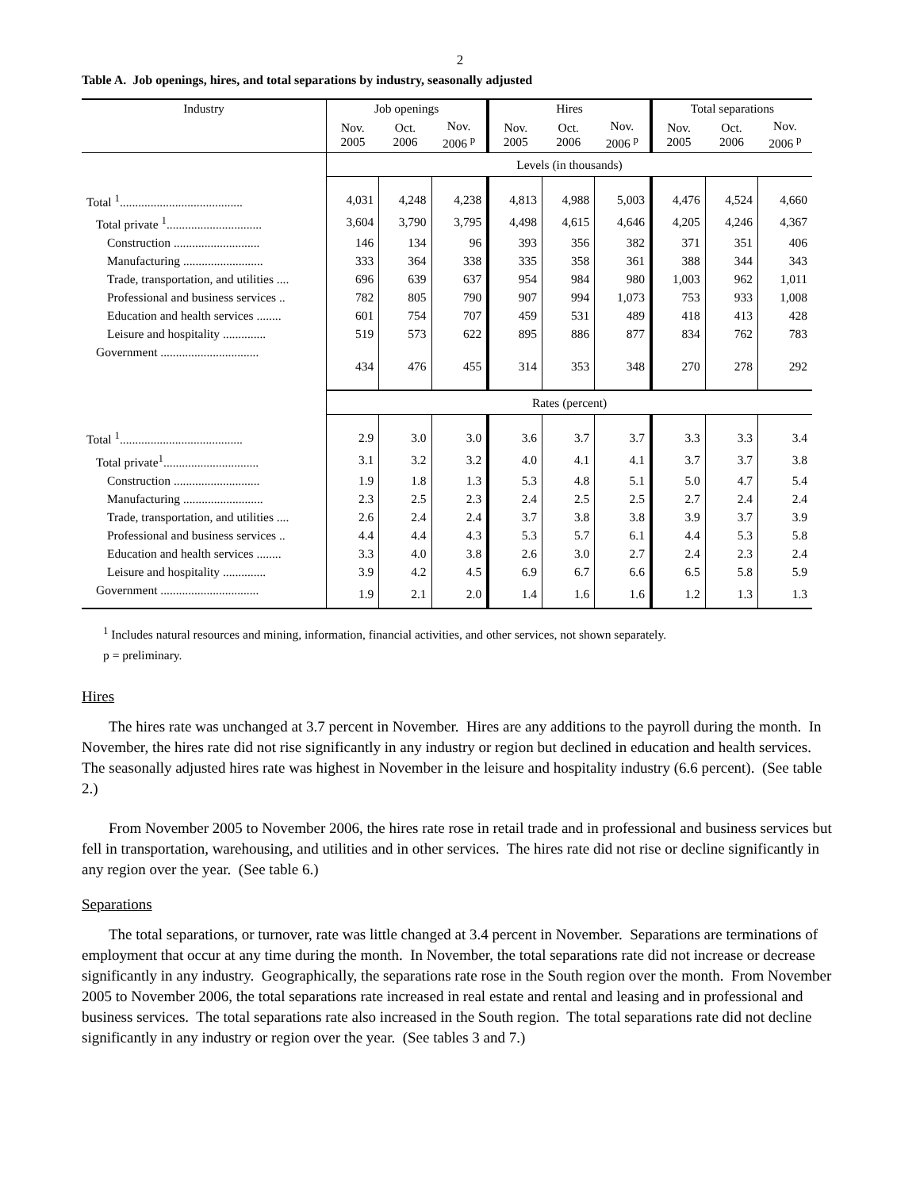2
Table A. Job openings, hires, and total separations by industry, seasonally adjusted
| Industry | Job openings | | | Hires | | | Total separations | | |
| --- | --- | --- | --- | --- | --- | --- | --- | --- | --- |
| | Nov. 2005 | Oct. 2006 | Nov. 2006 <sup>p</sup> | Nov. 2005 | Oct. 2006 | Nov. 2006 <sup>p</sup> | Nov. 2005 | Oct. 2006 | Nov. 2006 <sup>p</sup> |
| | Levels (in thousands) | | | | | | | | |
| Total <sup>1</sup>........................................ | 4,031 | 4,248 | 4,238 | 4,813 | 4,988 | 5,003 | 4,476 | 4,524 | 4,660 |
| Total private <sup>1</sup>............................... | 3,604 | 3,790 | 3,795 | 4,498 | 4,615 | 4,646 | 4,205 | 4,246 | 4,367 |
| Construction ............................ | 146 | 134 | 96 | 393 | 356 | 382 | 371 | 351 | 406 |
| Manufacturing .......................... | 333 | 364 | 338 | 335 | 358 | 361 | 388 | 344 | 343 |
| Trade, transportation, and utilities .... | 696 | 639 | 637 | 954 | 984 | 980 | 1,003 | 962 | 1,011 |
| Professional and business services .. | 782 | 805 | 790 | 907 | 994 | 1,073 | 753 | 933 | 1,008 |
| Education and health services ........ | 601 | 754 | 707 | 459 | 531 | 489 | 418 | 413 | 428 |
| Leisure and hospitality .............. | 519 | 573 | 622 | 895 | 886 | 877 | 834 | 762 | 783 |
| Government ................................ | 434 | 476 | 455 | 314 | 353 | 348 | 270 | 278 | 292 |
| | Rates (percent) | | | | | | | | |
| Total <sup>1</sup>........................................ | 2.9 | 3.0 | 3.0 | 3.6 | 3.7 | 3.7 | 3.3 | 3.3 | 3.4 |
| Total private<sup>1</sup>............................... | 3.1 | 3.2 | 3.2 | 4.0 | 4.1 | 4.1 | 3.7 | 3.7 | 3.8 |
| Construction ............................ | 1.9 | 1.8 | 1.3 | 5.3 | 4.8 | 5.1 | 5.0 | 4.7 | 5.4 |
| Manufacturing .......................... | 2.3 | 2.5 | 2.3 | 2.4 | 2.5 | 2.5 | 2.7 | 2.4 | 2.4 |
| Trade, transportation, and utilities .... | 2.6 | 2.4 | 2.4 | 3.7 | 3.8 | 3.8 | 3.9 | 3.7 | 3.9 |
| Professional and business services .. | 4.4 | 4.4 | 4.3 | 5.3 | 5.7 | 6.1 | 4.4 | 5.3 | 5.8 |
| Education and health services ........ | 3.3 | 4.0 | 3.8 | 2.6 | 3.0 | 2.7 | 2.4 | 2.3 | 2.4 |
| Leisure and hospitality .............. | 3.9 | 4.2 | 4.5 | 6.9 | 6.7 | 6.6 | 6.5 | 5.8 | 5.9 |
| Government ................................ | 1.9 | 2.1 | 2.0 | 1.4 | 1.6 | 1.6 | 1.2 | 1.3 | 1.3 |
<sup>1</sup> Includes natural resources and mining, information, financial activities, and other services, not shown separately.
p = preliminary.
Hires
The hires rate was unchanged at 3.7 percent in November. Hires are any additions to the payroll during the month. In November, the hires rate did not rise significantly in any industry or region but declined in education and health services. The seasonally adjusted hires rate was highest in November in the leisure and hospitality industry (6.6 percent). (See table 2.)
From November 2005 to November 2006, the hires rate rose in retail trade and in professional and business services but fell in transportation, warehousing, and utilities and in other services. The hires rate did not rise or decline significantly in any region over the year. (See table 6.)
Separations
The total separations, or turnover, rate was little changed at 3.4 percent in November. Separations are terminations of employment that occur at any time during the month. In November, the total separations rate did not increase or decrease significantly in any industry. Geographically, the separations rate rose in the South region over the month. From November 2005 to November 2006, the total separations rate increased in real estate and rental and leasing and in professional and business services. The total separations rate also increased in the South region. The total separations rate did not decline significantly in any industry or region over the year. (See tables 3 and 7.)